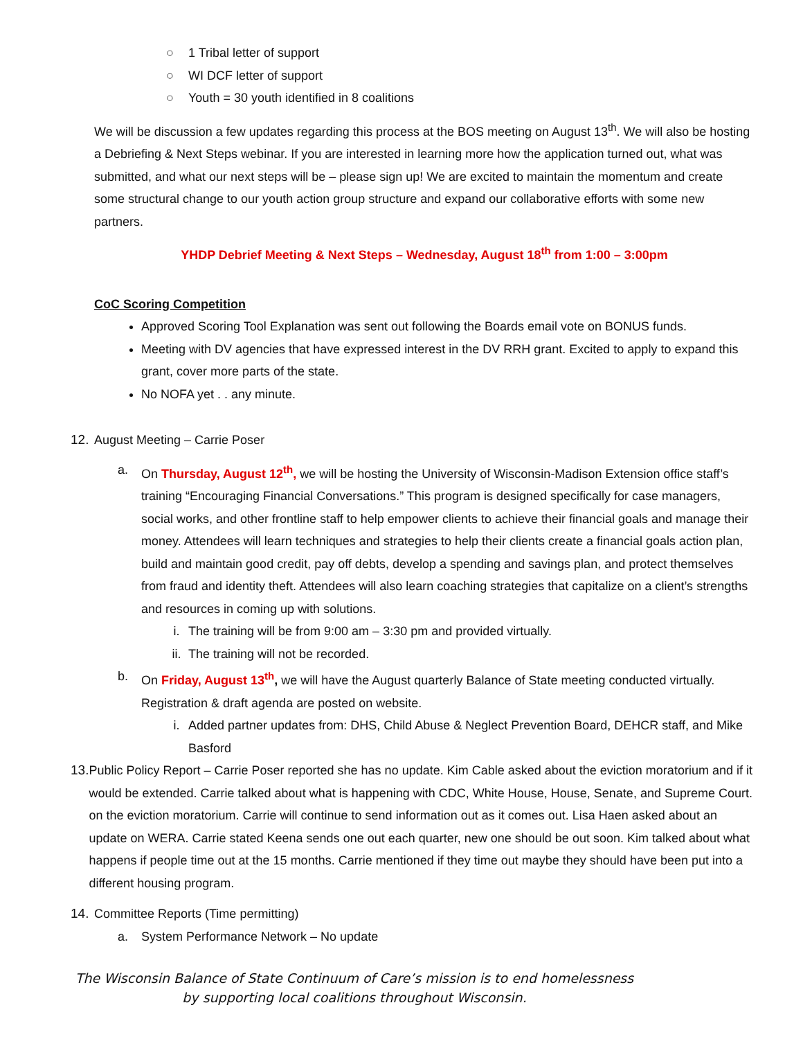○ 1 Tribal letter of support
○ WI DCF letter of support
○ Youth = 30 youth identified in 8 coalitions
We will be discussion a few updates regarding this process at the BOS meeting on August 13<sup>th</sup>. We will also be hosting a Debriefing & Next Steps webinar. If you are interested in learning more how the application turned out, what was submitted, and what our next steps will be – please sign up! We are excited to maintain the momentum and create some structural change to our youth action group structure and expand our collaborative efforts with some new partners.
YHDP Debrief Meeting & Next Steps – Wednesday, August 18<sup>th</sup> from 1:00 – 3:00pm
CoC Scoring Competition
Approved Scoring Tool Explanation was sent out following the Boards email vote on BONUS funds.
Meeting with DV agencies that have expressed interest in the DV RRH grant. Excited to apply to expand this grant, cover more parts of the state.
No NOFA yet . . any minute.
12. August Meeting – Carrie Poser
a. On Thursday, August 12<sup>th</sup>, we will be hosting the University of Wisconsin-Madison Extension office staff’s training “Encouraging Financial Conversations.” This program is designed specifically for case managers, social works, and other frontline staff to help empower clients to achieve their financial goals and manage their money. Attendees will learn techniques and strategies to help their clients create a financial goals action plan, build and maintain good credit, pay off debts, develop a spending and savings plan, and protect themselves from fraud and identity theft. Attendees will also learn coaching strategies that capitalize on a client’s strengths and resources in coming up with solutions.
i. The training will be from 9:00 am – 3:30 pm and provided virtually.
ii. The training will not be recorded.
b. On Friday, August 13<sup>th</sup>, we will have the August quarterly Balance of State meeting conducted virtually. Registration & draft agenda are posted on website.
i. Added partner updates from: DHS, Child Abuse & Neglect Prevention Board, DEHCR staff, and Mike Basford
13. Public Policy Report – Carrie Poser reported she has no update. Kim Cable asked about the eviction moratorium and if it would be extended. Carrie talked about what is happening with CDC, White House, House, Senate, and Supreme Court. on the eviction moratorium. Carrie will continue to send information out as it comes out. Lisa Haen asked about an update on WERA. Carrie stated Keena sends one out each quarter, new one should be out soon. Kim talked about what happens if people time out at the 15 months. Carrie mentioned if they time out maybe they should have been put into a different housing program.
14. Committee Reports (Time permitting)
a. System Performance Network – No update
The Wisconsin Balance of State Continuum of Care’s mission is to end homelessness
by supporting local coalitions throughout Wisconsin.